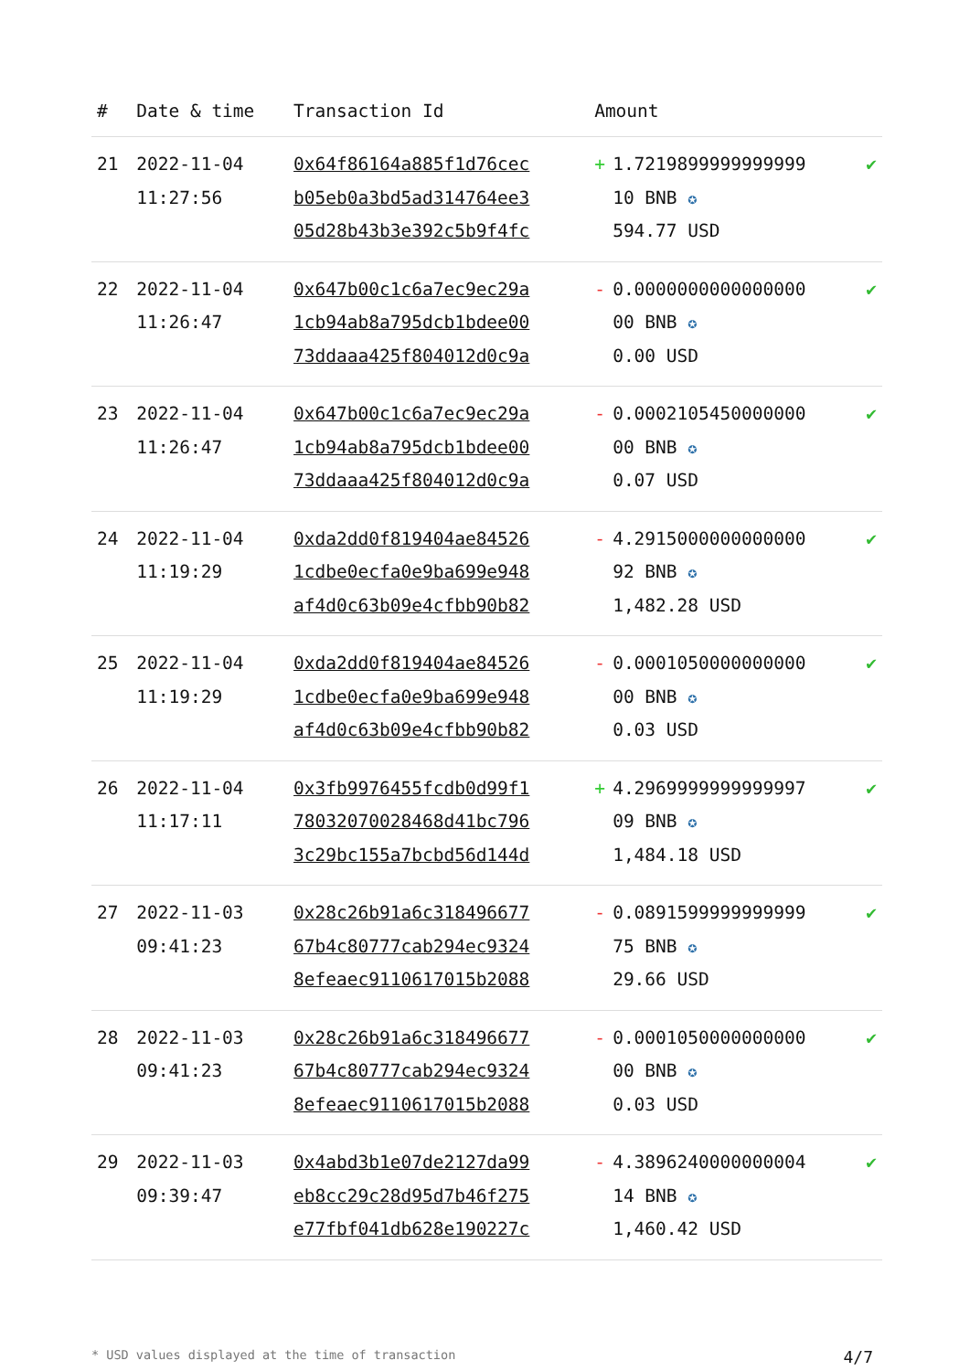| # | Date & time | Transaction Id | Amount | | |
| --- | --- | --- | --- | --- | --- |
| 21 | 2022-11-04 11:27:56 | 0x64f86164a885f1d76cec b05eb0a3bd5ad314764ee3 05d28b43b3e392c5b9f4fc | + | 1.7219899999999999 10 BNB ✪ 594.77 USD | ✔ |
| 22 | 2022-11-04 11:26:47 | 0x647b00c1c6a7ec9ec29a 1cb94ab8a795dcb1bdee00 73ddaaa425f804012d0c9a | - | 0.0000000000000000 00 BNB ✪ 0.00 USD | ✔ |
| 23 | 2022-11-04 11:26:47 | 0x647b00c1c6a7ec9ec29a 1cb94ab8a795dcb1bdee00 73ddaaa425f804012d0c9a | - | 0.0002105450000000 00 BNB ✪ 0.07 USD | ✔ |
| 24 | 2022-11-04 11:19:29 | 0xda2dd0f819404ae84526 1cdbe0ecfa0e9ba699e948 af4d0c63b09e4cfbb90b82 | - | 4.2915000000000000 92 BNB ✪ 1,482.28 USD | ✔ |
| 25 | 2022-11-04 11:19:29 | 0xda2dd0f819404ae84526 1cdbe0ecfa0e9ba699e948 af4d0c63b09e4cfbb90b82 | - | 0.0001050000000000 00 BNB ✪ 0.03 USD | ✔ |
| 26 | 2022-11-04 11:17:11 | 0x3fb9976455fcdb0d99f1 78032070028468d41bc796 3c29bc155a7bcbd56d144d | + | 4.2969999999999997 09 BNB ✪ 1,484.18 USD | ✔ |
| 27 | 2022-11-03 09:41:23 | 0x28c26b91a6c318496677 67b4c80777cab294ec9324 8efeaec9110617015b2088 | - | 0.0891599999999999 75 BNB ✪ 29.66 USD | ✔ |
| 28 | 2022-11-03 09:41:23 | 0x28c26b91a6c318496677 67b4c80777cab294ec9324 8efeaec9110617015b2088 | - | 0.0001050000000000 00 BNB ✪ 0.03 USD | ✔ |
| 29 | 2022-11-03 09:39:47 | 0x4abd3b1e07de2127da99 eb8cc29c28d95d7b46f275 e77fbf041db628e190227c | - | 4.3896240000000004 14 BNB ✪ 1,460.42 USD | ✔ |
* USD values displayed at the time of transaction 4/7